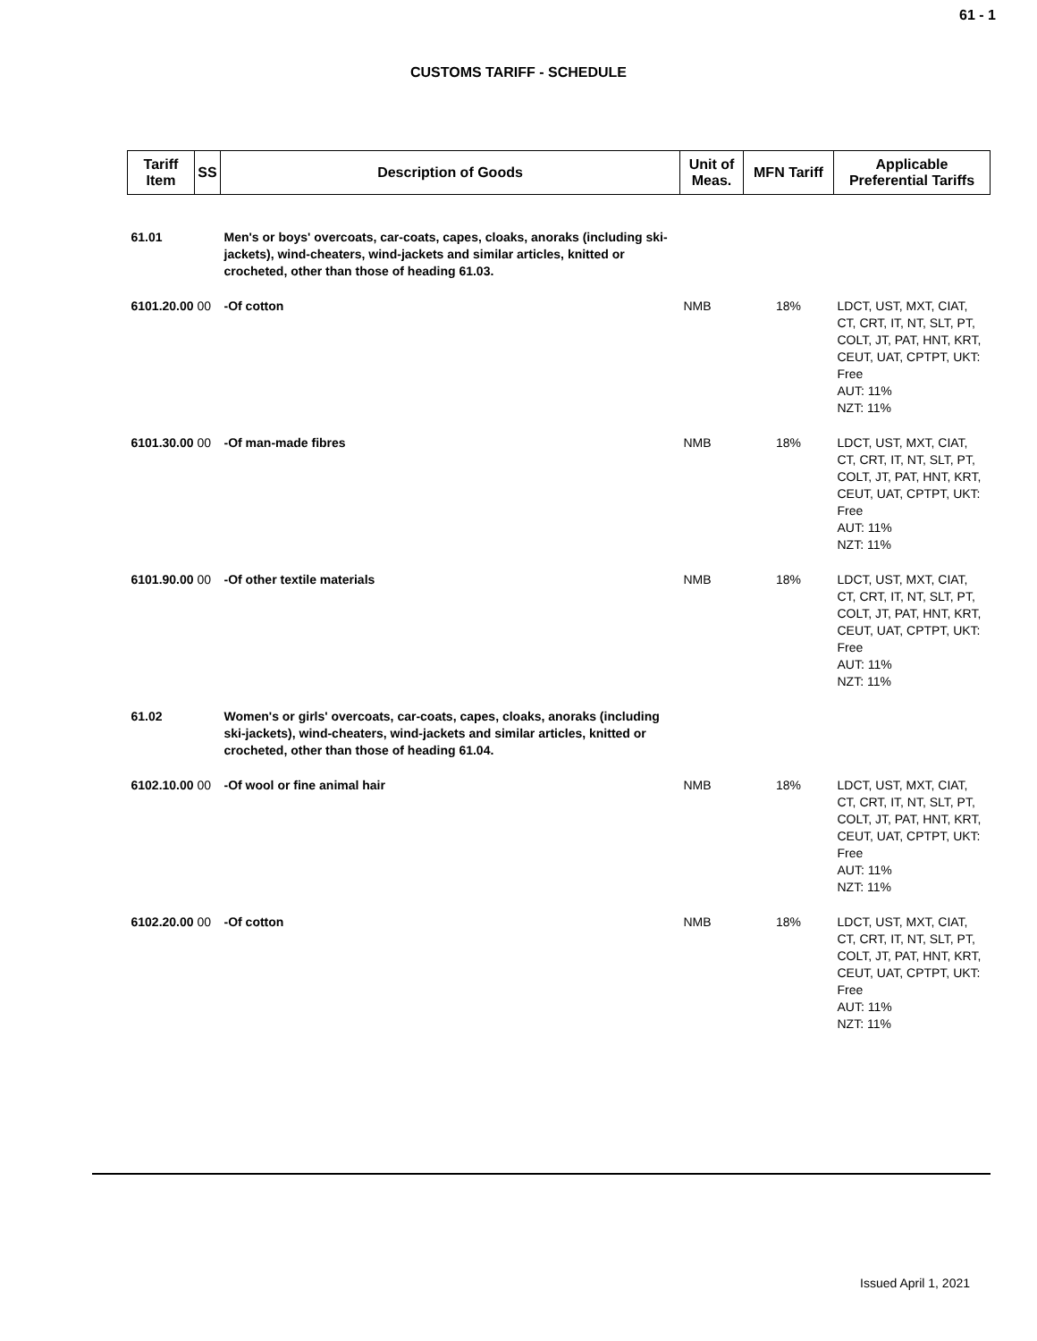61 - 1
CUSTOMS TARIFF - SCHEDULE
| Tariff Item | SS | Description of Goods | Unit of Meas. | MFN Tariff | Applicable Preferential Tariffs |
| --- | --- | --- | --- | --- | --- |
| 61.01 | | Men's or boys' overcoats, car-coats, capes, cloaks, anoraks (including ski-jackets), wind-cheaters, wind-jackets and similar articles, knitted or crocheted, other than those of heading 61.03. | | | |
| 6101.20.00 00 | | -Of cotton | NMB | 18% | LDCT, UST, MXT, CIAT, CT, CRT, IT, NT, SLT, PT, COLT, JT, PAT, HNT, KRT, CEUT, UAT, CPTPT, UKT: Free AUT: 11% NZT: 11% |
| 6101.30.00 00 | | -Of man-made fibres | NMB | 18% | LDCT, UST, MXT, CIAT, CT, CRT, IT, NT, SLT, PT, COLT, JT, PAT, HNT, KRT, CEUT, UAT, CPTPT, UKT: Free AUT: 11% NZT: 11% |
| 6101.90.00 00 | | -Of other textile materials | NMB | 18% | LDCT, UST, MXT, CIAT, CT, CRT, IT, NT, SLT, PT, COLT, JT, PAT, HNT, KRT, CEUT, UAT, CPTPT, UKT: Free AUT: 11% NZT: 11% |
| 61.02 | | Women's or girls' overcoats, car-coats, capes, cloaks, anoraks (including ski-jackets), wind-cheaters, wind-jackets and similar articles, knitted or crocheted, other than those of heading 61.04. | | | |
| 6102.10.00 00 | | -Of wool or fine animal hair | NMB | 18% | LDCT, UST, MXT, CIAT, CT, CRT, IT, NT, SLT, PT, COLT, JT, PAT, HNT, KRT, CEUT, UAT, CPTPT, UKT: Free AUT: 11% NZT: 11% |
| 6102.20.00 00 | | -Of cotton | NMB | 18% | LDCT, UST, MXT, CIAT, CT, CRT, IT, NT, SLT, PT, COLT, JT, PAT, HNT, KRT, CEUT, UAT, CPTPT, UKT: Free AUT: 11% NZT: 11% |
Issued April 1, 2021